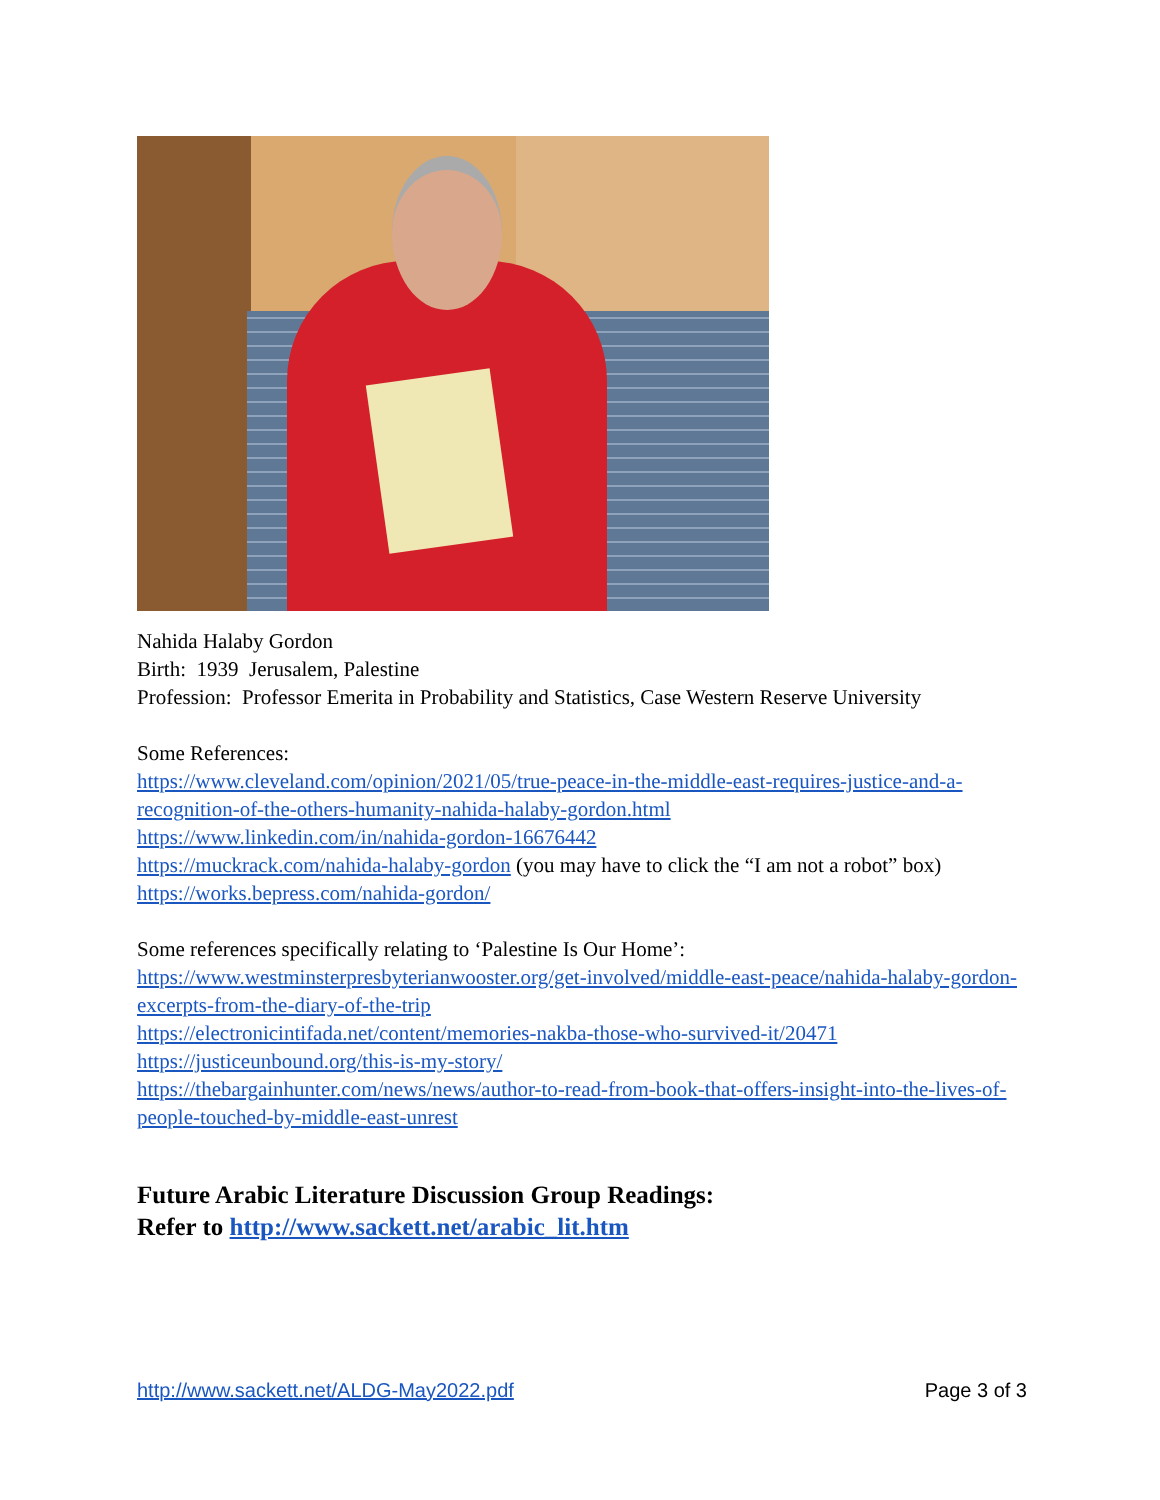Nahida Halaby Gordon
Birth: 1939 Jerusalem, Palestine
Profession: Professor Emerita in Probability and Statistics, Case Western Reserve University
Some References:
https://www.cleveland.com/opinion/2021/05/true-peace-in-the-middle-east-requires-justice-and-a-recognition-of-the-others-humanity-nahida-halaby-gordon.html
https://www.linkedin.com/in/nahida-gordon-16676442
https://muckrack.com/nahida-halaby-gordon (you may have to click the “I am not a robot” box)
https://works.bepress.com/nahida-gordon/
Some references specifically relating to ‘Palestine Is Our Home’:
https://www.westminsterpresbyterianwooster.org/get-involved/middle-east-peace/nahida-halaby-gordon-excerpts-from-the-diary-of-the-trip
https://electronicintifada.net/content/memories-nakba-those-who-survived-it/20471
https://justiceunbound.org/this-is-my-story/
https://thebargainhunter.com/news/news/author-to-read-from-book-that-offers-insight-into-the-lives-of-people-touched-by-middle-east-unrest
Future Arabic Literature Discussion Group Readings:
Refer to http://www.sackett.net/arabic_lit.htm
http://www.sackett.net/ALDG-May2022.pdf Page 3 of 3